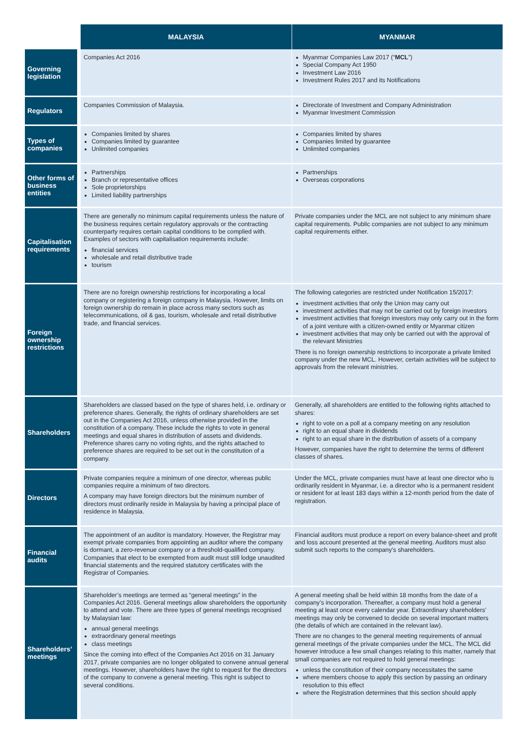| | MALAYSIA | MYANMAR |
| --- | --- | --- |
| Governing legislation | Companies Act 2016 | Myanmar Companies Law 2017 (“ MCL ”) Special Company Act 1950 Investment Law 2016 Investment Rules 2017 and its Notifications |
| Regulators | Companies Commission of Malaysia. | Directorate of Investment and Company Administration Myanmar Investment Commission |
| Types of companies | Companies limited by shares Companies limited by guarantee Unlimited companies | Companies limited by shares Companies limited by guarantee Unlimited companies |
| Other forms of business entities | Partnerships Branch or representative offices Sole proprietorships Limited liability partnerships | Partnerships Overseas corporations |
| Capitalisation requirements | There are generally no minimum capital requirements unless the nature of the business requires certain regulatory approvals or the contracting counterparty requires certain capital conditions to be complied with. Examples of sectors with capitalisation requirements include: financial services wholesale and retail distributive trade tourism | Private companies under the MCL are not subject to any minimum share capital requirements. Public companies are not subject to any minimum capital requirements either. |
| Foreign ownership restrictions | There are no foreign ownership restrictions for incorporating a local company or registering a foreign company in Malaysia. However, limits on foreign ownership do remain in place across many sectors such as telecommunications, oil & gas, tourism, wholesale and retail distributive trade, and financial services. | The following categories are restricted under Notification 15/2017: investment activities that only the Union may carry out investment activities that may not be carried out by foreign investors investment activities that foreign investors may only carry out in the form of a joint venture with a citizen-owned entity or Myanmar citizen investment activities that may only be carried out with the approval of the relevant Ministries There is no foreign ownership restrictions to incorporate a private limited company under the new MCL. However, certain activities will be subject to approvals from the relevant ministries. |
| Shareholders | Shareholders are classed based on the type of shares held, i.e. ordinary or preference shares. Generally, the rights of ordinary shareholders are set out in the Companies Act 2016, unless otherwise provided in the constitution of a company. These include the rights to vote in general meetings and equal shares in distribution of assets and dividends. Preference shares carry no voting rights, and the rights attached to preference shares are required to be set out in the constitution of a company. | Generally, all shareholders are entitled to the following rights attached to shares: right to vote on a poll at a company meeting on any resolution right to an equal share in dividends right to an equal share in the distribution of assets of a company However, companies have the right to determine the terms of different classes of shares. |
| Directors | Private companies require a minimum of one director, whereas public companies require a minimum of two directors. A company may have foreign directors but the minimum number of directors must ordinarily reside in Malaysia by having a principal place of residence in Malaysia. | Under the MCL, private companies must have at least one director who is ordinarily resident in Myanmar, i.e. a director who is a permanent resident or resident for at least 183 days within a 12-month period from the date of registration. |
| Financial audits | The appointment of an auditor is mandatory. However, the Registrar may exempt private companies from appointing an auditor where the company is dormant, a zero-revenue company or a threshold-qualified company. Companies that elect to be exempted from audit must still lodge unaudited financial statements and the required statutory certificates with the Registrar of Companies. | Financial auditors must produce a report on every balance-sheet and profit and loss account presented at the general meeting. Auditors must also submit such reports to the company’s shareholders. |
| Shareholders’ meetings | Shareholder’s meetings are termed as “general meetings” in the Companies Act 2016. General meetings allow shareholders the opportunity to attend and vote. There are three types of general meetings recognised by Malaysian law: annual general meetings extraordinary general meetings class meetings Since the coming into effect of the Companies Act 2016 on 31 January 2017, private companies are no longer obligated to convene annual general meetings. However, shareholders have the right to request for the directors of the company to convene a general meeting. This right is subject to several conditions. | A general meeting shall be held within 18 months from the date of a company’s incorporation. Thereafter, a company must hold a general meeting at least once every calendar year. Extraordinary shareholders’ meetings may only be convened to decide on several important matters (the details of which are contained in the relevant law). There are no changes to the general meeting requirements of annual general meetings of the private companies under the MCL. The MCL did however introduce a few small changes relating to this matter, namely that small companies are not required to hold general meetings: unless the constitution of their company necessitates the same where members choose to apply this section by passing an ordinary resolution to this effect where the Registration determines that this section should apply |